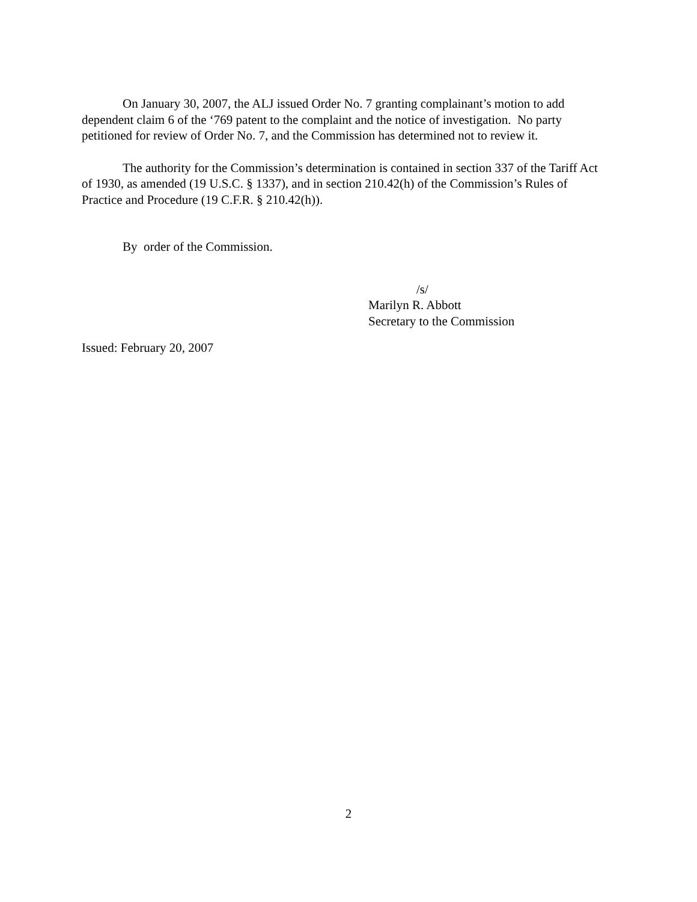On January 30, 2007, the ALJ issued Order No. 7 granting complainant’s motion to add dependent claim 6 of the ‘769 patent to the complaint and the notice of investigation. No party petitioned for review of Order No. 7, and the Commission has determined not to review it.
The authority for the Commission’s determination is contained in section 337 of the Tariff Act of 1930, as amended (19 U.S.C. § 1337), and in section 210.42(h) of the Commission’s Rules of Practice and Procedure (19 C.F.R. § 210.42(h)).
By order of the Commission.
/s/
Marilyn R. Abbott
Secretary to the Commission
Issued: February 20, 2007
2